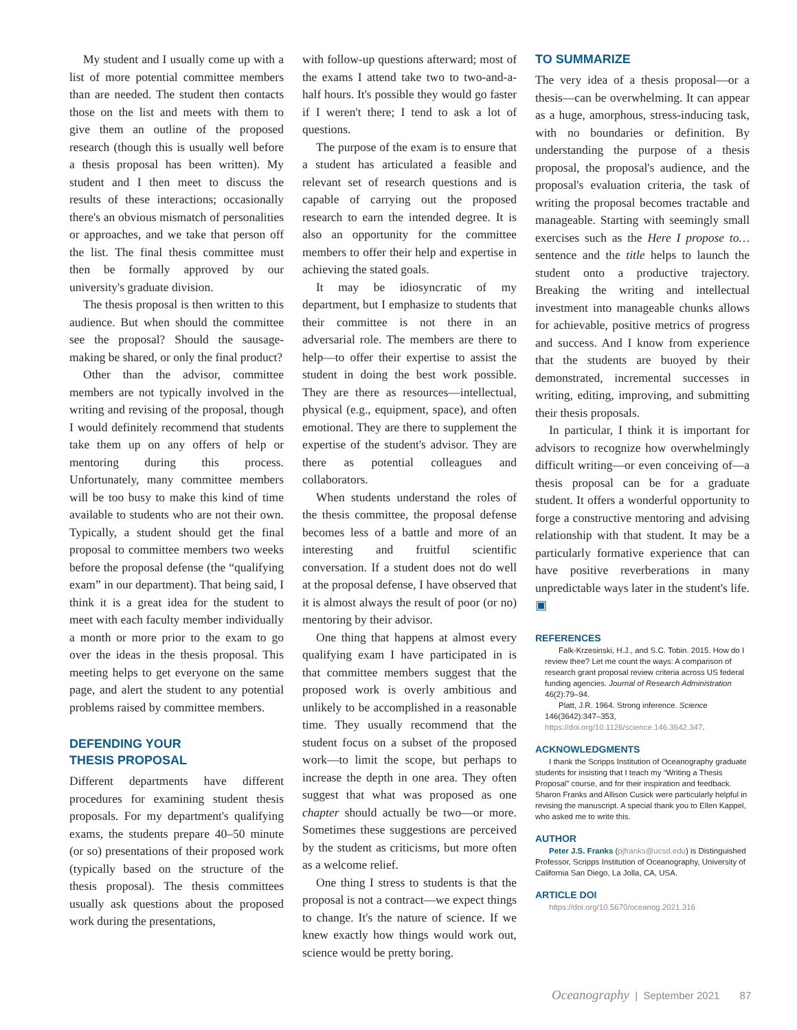My student and I usually come up with a list of more potential committee members than are needed. The student then contacts those on the list and meets with them to give them an outline of the proposed research (though this is usually well before a thesis proposal has been written). My student and I then meet to discuss the results of these interactions; occasionally there's an obvious mismatch of personalities or approaches, and we take that person off the list. The final thesis committee must then be formally approved by our university's graduate division.
The thesis proposal is then written to this audience. But when should the committee see the proposal? Should the sausage-making be shared, or only the final product?
Other than the advisor, committee members are not typically involved in the writing and revising of the proposal, though I would definitely recommend that students take them up on any offers of help or mentoring during this process. Unfortunately, many committee members will be too busy to make this kind of time available to students who are not their own. Typically, a student should get the final proposal to committee members two weeks before the proposal defense (the “qualifying exam” in our department). That being said, I think it is a great idea for the student to meet with each faculty member individually a month or more prior to the exam to go over the ideas in the thesis proposal. This meeting helps to get everyone on the same page, and alert the student to any potential problems raised by committee members.
DEFENDING YOUR
THESIS PROPOSAL
Different departments have different procedures for examining student thesis proposals. For my department's qualifying exams, the students prepare 40–50 minute (or so) presentations of their proposed work (typically based on the structure of the thesis proposal). The thesis committees usually ask questions about the proposed work during the presentations,
with follow-up questions afterward; most of the exams I attend take two to two-and-a-half hours. It's possible they would go faster if I weren't there; I tend to ask a lot of questions.
The purpose of the exam is to ensure that a student has articulated a feasible and relevant set of research questions and is capable of carrying out the proposed research to earn the intended degree. It is also an opportunity for the committee members to offer their help and expertise in achieving the stated goals.
It may be idiosyncratic of my department, but I emphasize to students that their committee is not there in an adversarial role. The members are there to help—to offer their expertise to assist the student in doing the best work possible. They are there as resources—intellectual, physical (e.g., equipment, space), and often emotional. They are there to supplement the expertise of the student's advisor. They are there as potential colleagues and collaborators.
When students understand the roles of the thesis committee, the proposal defense becomes less of a battle and more of an interesting and fruitful scientific conversation. If a student does not do well at the proposal defense, I have observed that it is almost always the result of poor (or no) mentoring by their advisor.
One thing that happens at almost every qualifying exam I have participated in is that committee members suggest that the proposed work is overly ambitious and unlikely to be accomplished in a reasonable time. They usually recommend that the student focus on a subset of the proposed work—to limit the scope, but perhaps to increase the depth in one area. They often suggest that what was proposed as one chapter should actually be two—or more. Sometimes these suggestions are perceived by the student as criticisms, but more often as a welcome relief.
One thing I stress to students is that the proposal is not a contract—we expect things to change. It's the nature of science. If we knew exactly how things would work out, science would be pretty boring.
TO SUMMARIZE
The very idea of a thesis proposal—or a thesis—can be overwhelming. It can appear as a huge, amorphous, stress-inducing task, with no boundaries or definition. By understanding the purpose of a thesis proposal, the proposal's audience, and the proposal's evaluation criteria, the task of writing the proposal becomes tractable and manageable. Starting with seemingly small exercises such as the Here I propose to… sentence and the title helps to launch the student onto a productive trajectory. Breaking the writing and intellectual investment into manageable chunks allows for achievable, positive metrics of progress and success. And I know from experience that the students are buoyed by their demonstrated, incremental successes in writing, editing, improving, and submitting their thesis proposals.
In particular, I think it is important for advisors to recognize how overwhelmingly difficult writing—or even conceiving of—a thesis proposal can be for a graduate student. It offers a wonderful opportunity to forge a constructive mentoring and advising relationship with that student. It may be a particularly formative experience that can have positive reverberations in many unpredictable ways later in the student's life. ▣
REFERENCES
Falk-Krzesinski, H.J., and S.C. Tobin. 2015. How do I review thee? Let me count the ways: A comparison of research grant proposal review criteria across US federal funding agencies. Journal of Research Administration 46(2):79–94.
Platt, J.R. 1964. Strong inference. Science 146(3642):347–353, https://doi.org/10.1126/science.146.3642.347.
ACKNOWLEDGMENTS
I thank the Scripps Institution of Oceanography graduate students for insisting that I teach my “Writing a Thesis Proposal” course, and for their inspiration and feedback. Sharon Franks and Allison Cusick were particularly helpful in revising the manuscript. A special thank you to Ellen Kappel, who asked me to write this.
AUTHOR
Peter J.S. Franks (pjfranks@ucsd.edu) is Distinguished Professor, Scripps Institution of Oceanography, University of California San Diego, La Jolla, CA, USA.
ARTICLE DOI
https://doi.org/10.5670/oceanog.2021.316
Oceanography | September 2021 87